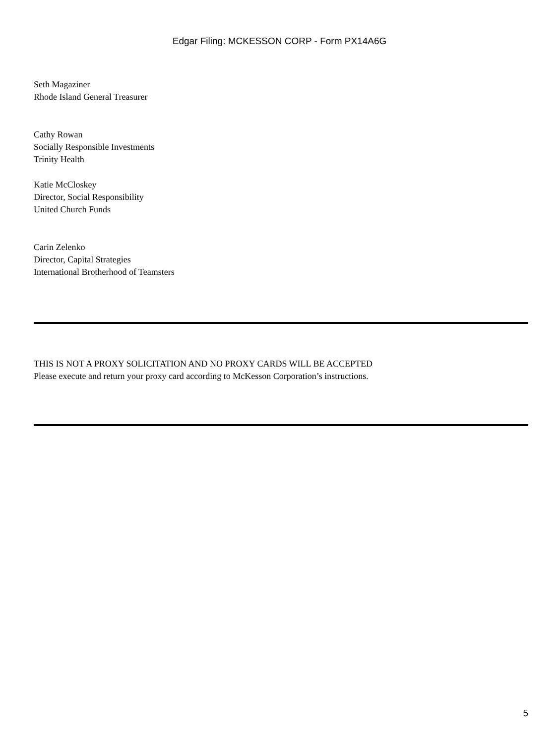Edgar Filing: MCKESSON CORP - Form PX14A6G
Seth Magaziner
Rhode Island General Treasurer
Cathy Rowan
Socially Responsible Investments
Trinity Health
Katie McCloskey
Director, Social Responsibility
United Church Funds
Carin Zelenko
Director, Capital Strategies
International Brotherhood of Teamsters
THIS IS NOT A PROXY SOLICITATION AND NO PROXY CARDS WILL BE ACCEPTED
Please execute and return your proxy card according to McKesson Corporation’s instructions.
5